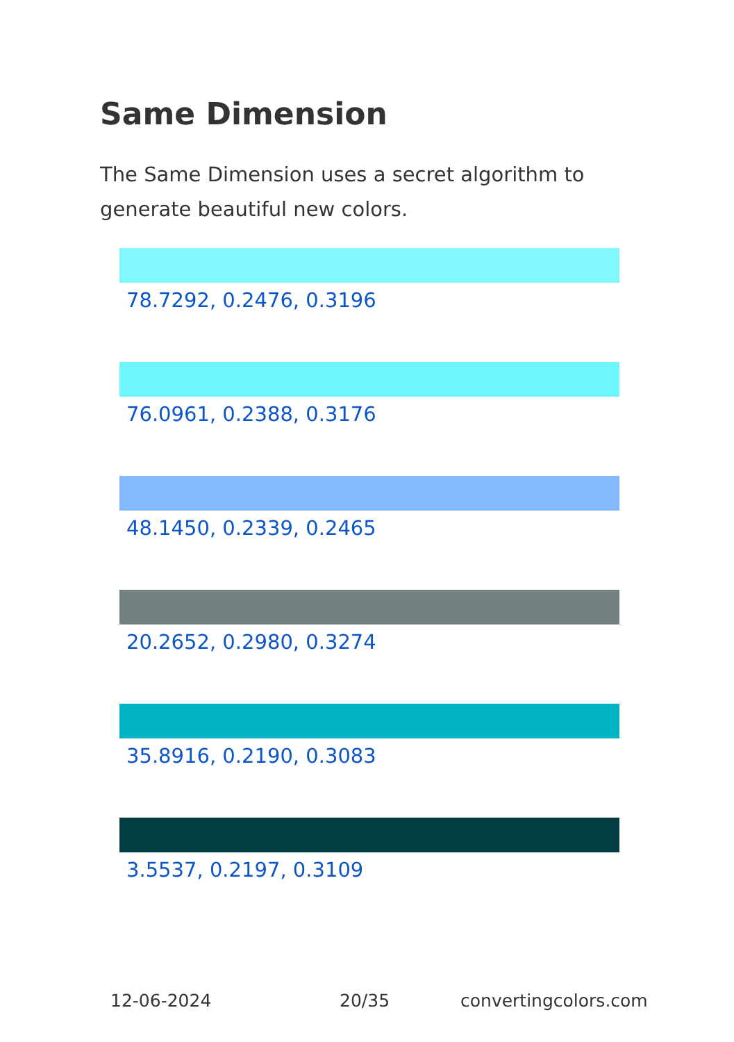Same Dimension
The Same Dimension uses a secret algorithm to generate beautiful new colors.
78.7292, 0.2476, 0.3196
76.0961, 0.2388, 0.3176
48.1450, 0.2339, 0.2465
20.2652, 0.2980, 0.3274
35.8916, 0.2190, 0.3083
3.5537, 0.2197, 0.3109
12-06-2024 20/35 convertingcolors.com